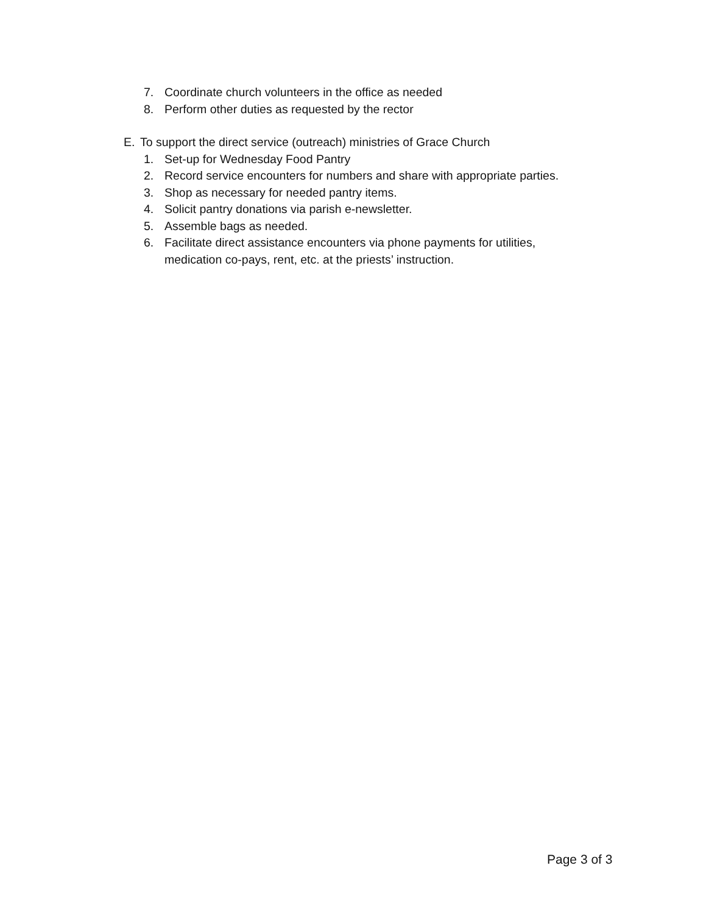7. Coordinate church volunteers in the office as needed
8. Perform other duties as requested by the rector
E. To support the direct service (outreach) ministries of Grace Church
1. Set-up for Wednesday Food Pantry
2. Record service encounters for numbers and share with appropriate parties.
3. Shop as necessary for needed pantry items.
4. Solicit pantry donations via parish e-newsletter.
5. Assemble bags as needed.
6. Facilitate direct assistance encounters via phone payments for utilities,
medication co-pays, rent, etc. at the priests’ instruction.
Page 3 of 3